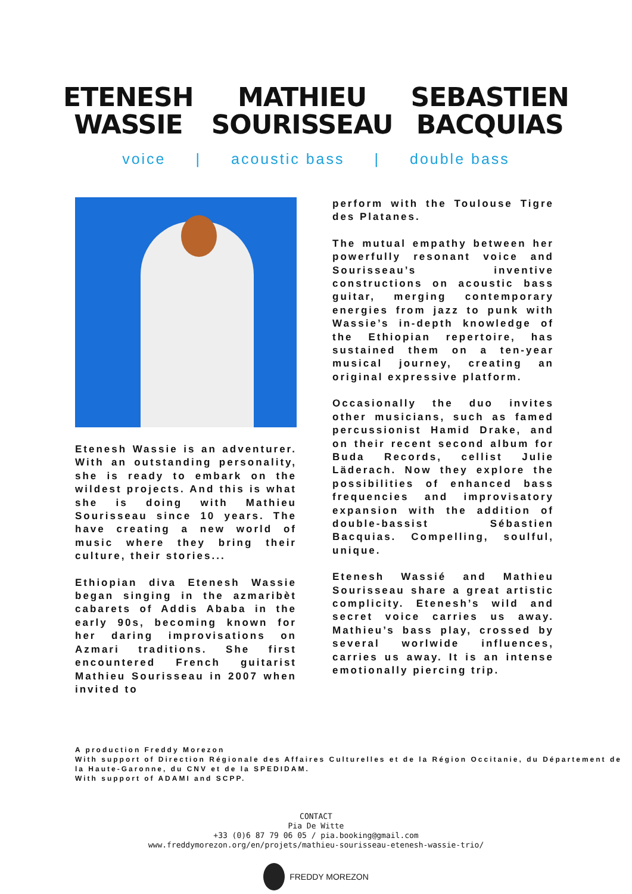ETENESH
WASSIE
MATHIEU
SOURISSEAU
SEBASTIEN
BACQUIAS
voice | acoustic bass | double bass
Etenesh Wassie is an adventurer. With an outstanding personality, she is ready to embark on the wildest projects. And this is what she is doing with Mathieu Sourisseau since 10 years. The have creating a new world of music where they bring their culture, their stories...
Ethiopian diva Etenesh Wassie began singing in the azmaribèt cabarets of Addis Ababa in the early 90s, becoming known for her daring improvisations on Azmari traditions. She first encountered French guitarist Mathieu Sourisseau in 2007 when invited to
perform with the Toulouse Tigre des Platanes.
The mutual empathy between her powerfully resonant voice and Sourisseau’s inventive constructions on acoustic bass guitar, merging contemporary energies from jazz to punk with Wassie’s in-depth knowledge of the Ethiopian repertoire, has sustained them on a ten-year musical journey, creating an original expressive platform.
Occasionally the duo invites other musicians, such as famed percussionist Hamid Drake, and on their recent second album for Buda Records, cellist Julie Läderach. Now they explore the possibilities of enhanced bass frequencies and improvisatory expansion with the addition of double-bassist Sébastien Bacquias. Compelling, soulful, unique.
Etenesh Wassié and Mathieu Sourisseau share a great artistic complicity. Etenesh’s wild and secret voice carries us away. Mathieu’s bass play, crossed by several worlwide influences, carries us away. It is an intense emotionally piercing trip.
A production Freddy Morezon
With support of Direction Régionale des Affaires Culturelles et de la Région Occitanie, du Département de la Haute-Garonne, du CNV et de la SPEDIDAM.
With support of ADAMI and SCPP.
CONTACT
Pia De Witte
+33 (0)6 87 79 06 05 / pia.booking@gmail.com
www.freddymorezon.org/en/projets/mathieu-sourisseau-etenesh-wassie-trio/
FREDDY MOREZON